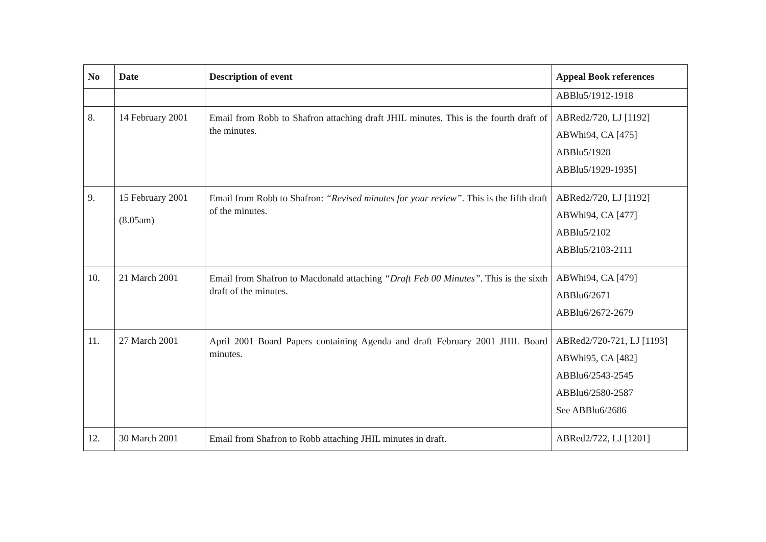| No | Date | Description of event | Appeal Book references |
| --- | --- | --- | --- |
| | | | ABBlu5/1912-1918 |
| 8. | 14 February 2001 | Email from Robb to Shafron attaching draft JHIL minutes. This is the fourth draft of the minutes. | ABRed2/720, LJ [1192] ABWhi94, CA [475] ABBlu5/1928 ABBlu5/1929-1935] |
| 9. | 15 February 2001 (8.05am) | Email from Robb to Shafron: “Revised minutes for your review” . This is the fifth draft of the minutes. | ABRed2/720, LJ [1192] ABWhi94, CA [477] ABBlu5/2102 ABBlu5/2103-2111 |
| 10. | 21 March 2001 | Email from Shafron to Macdonald attaching “Draft Feb 00 Minutes” . This is the sixth draft of the minutes. | ABWhi94, CA [479] ABBlu6/2671 ABBlu6/2672-2679 |
| 11. | 27 March 2001 | April 2001 Board Papers containing Agenda and draft February 2001 JHIL Board minutes. | ABRed2/720-721, LJ [1193] ABWhi95, CA [482] ABBlu6/2543-2545 ABBlu6/2580-2587 See ABBlu6/2686 |
| 12. | 30 March 2001 | Email from Shafron to Robb attaching JHIL minutes in draft. | ABRed2/722, LJ [1201] |